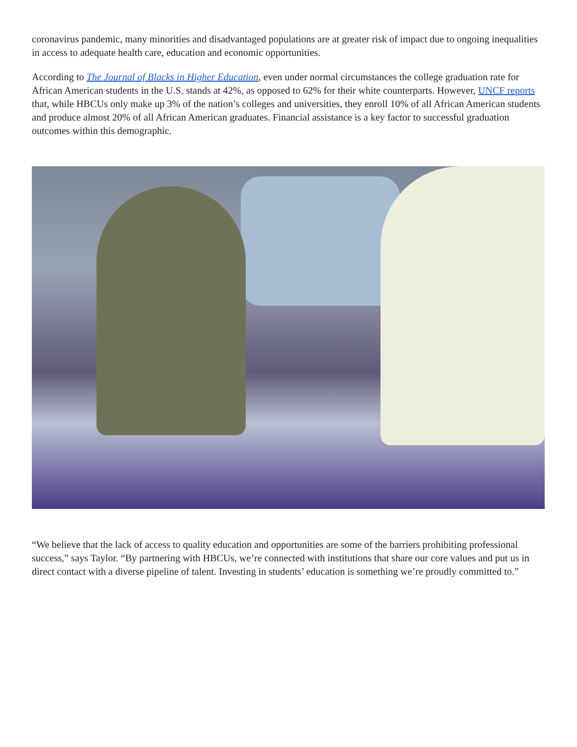coronavirus pandemic, many minorities and disadvantaged populations are at greater risk of impact due to ongoing inequalities in access to adequate health care, education and economic opportunities.
According to The Journal of Blacks in Higher Education, even under normal circumstances the college graduation rate for African American students in the U.S. stands at 42%, as opposed to 62% for their white counterparts. However, UNCF reports that, while HBCUs only make up 3% of the nation’s colleges and universities, they enroll 10% of all African American students and produce almost 20% of all African American graduates. Financial assistance is a key factor to successful graduation outcomes within this demographic.
“We believe that the lack of access to quality education and opportunities are some of the barriers prohibiting professional success,” says Taylor. “By partnering with HBCUs, we’re connected with institutions that share our core values and put us in direct contact with a diverse pipeline of talent. Investing in students’ education is something we’re proudly committed to.”